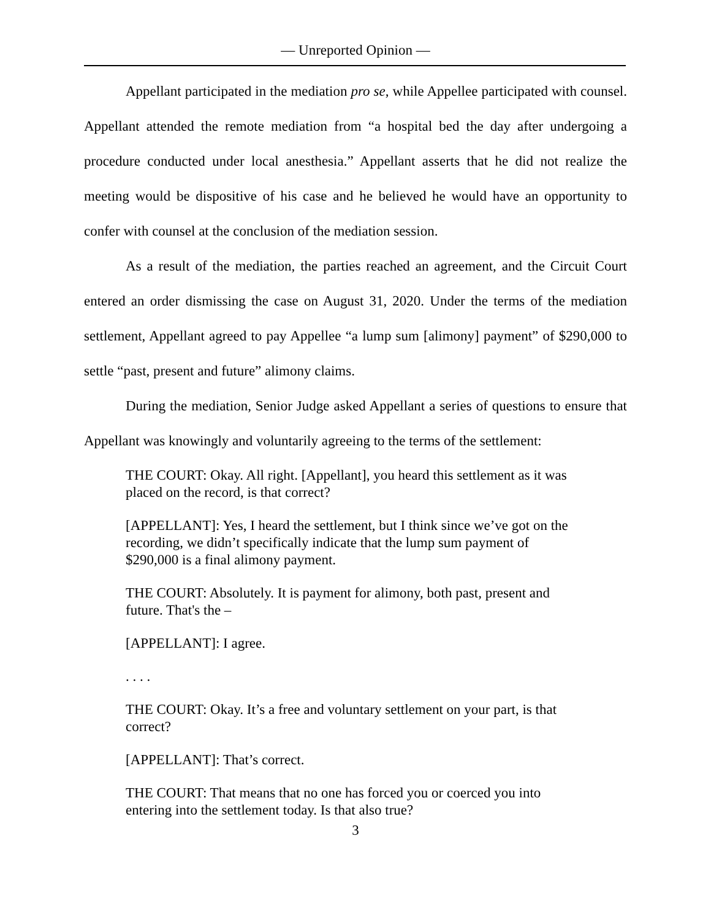— Unreported Opinion —
Appellant participated in the mediation pro se, while Appellee participated with counsel. Appellant attended the remote mediation from “a hospital bed the day after undergoing a procedure conducted under local anesthesia.” Appellant asserts that he did not realize the meeting would be dispositive of his case and he believed he would have an opportunity to confer with counsel at the conclusion of the mediation session.
As a result of the mediation, the parties reached an agreement, and the Circuit Court entered an order dismissing the case on August 31, 2020. Under the terms of the mediation settlement, Appellant agreed to pay Appellee “a lump sum [alimony] payment” of $290,000 to settle “past, present and future” alimony claims.
During the mediation, Senior Judge asked Appellant a series of questions to ensure that Appellant was knowingly and voluntarily agreeing to the terms of the settlement:
THE COURT: Okay. All right. [Appellant], you heard this settlement as it was placed on the record, is that correct?
[APPELLANT]: Yes, I heard the settlement, but I think since we’ve got on the recording, we didn’t specifically indicate that the lump sum payment of $290,000 is a final alimony payment.
THE COURT: Absolutely. It is payment for alimony, both past, present and future. That's the –
[APPELLANT]: I agree.
. . . .
THE COURT: Okay. It’s a free and voluntary settlement on your part, is that correct?
[APPELLANT]: That’s correct.
THE COURT: That means that no one has forced you or coerced you into entering into the settlement today. Is that also true?
3